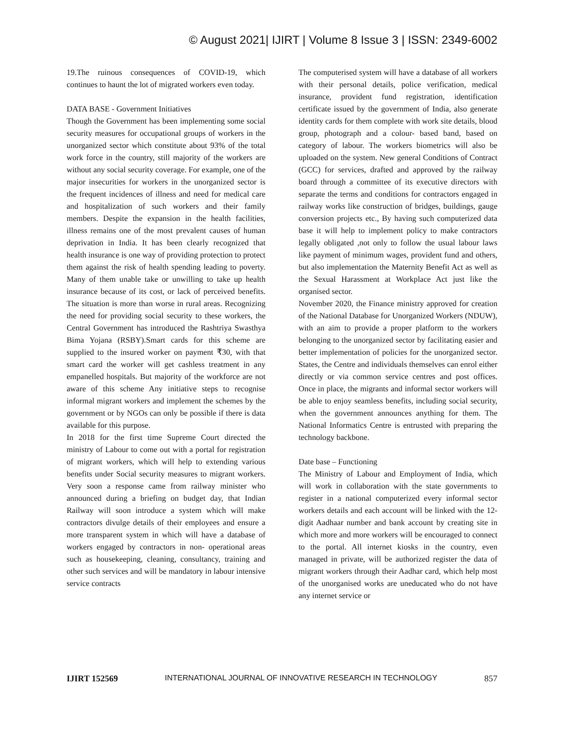© August 2021| IJIRT | Volume 8 Issue 3 | ISSN: 2349-6002
19.The ruinous consequences of COVID-19, which continues to haunt the lot of migrated workers even today.
DATA BASE - Government Initiatives
Though the Government has been implementing some social security measures for occupational groups of workers in the unorganized sector which constitute about 93% of the total work force in the country, still majority of the workers are without any social security coverage. For example, one of the major insecurities for workers in the unorganized sector is the frequent incidences of illness and need for medical care and hospitalization of such workers and their family members. Despite the expansion in the health facilities, illness remains one of the most prevalent causes of human deprivation in India. It has been clearly recognized that health insurance is one way of providing protection to protect them against the risk of health spending leading to poverty. Many of them unable take or unwilling to take up health insurance because of its cost, or lack of perceived benefits. The situation is more than worse in rural areas. Recognizing the need for providing social security to these workers, the Central Government has introduced the Rashtriya Swasthya Bima Yojana (RSBY).Smart cards for this scheme are supplied to the insured worker on payment ₹30, with that smart card the worker will get cashless treatment in any empanelled hospitals. But majority of the workforce are not aware of this scheme Any initiative steps to recognise informal migrant workers and implement the schemes by the government or by NGOs can only be possible if there is data available for this purpose.
In 2018 for the first time Supreme Court directed the ministry of Labour to come out with a portal for registration of migrant workers, which will help to extending various benefits under Social security measures to migrant workers. Very soon a response came from railway minister who announced during a briefing on budget day, that Indian Railway will soon introduce a system which will make contractors divulge details of their employees and ensure a more transparent system in which will have a database of workers engaged by contractors in non- operational areas such as housekeeping, cleaning, consultancy, training and other such services and will be mandatory in labour intensive service contracts
The computerised system will have a database of all workers with their personal details, police verification, medical insurance, provident fund registration, identification certificate issued by the government of India, also generate identity cards for them complete with work site details, blood group, photograph and a colour- based band, based on category of labour. The workers biometrics will also be uploaded on the system. New general Conditions of Contract (GCC) for services, drafted and approved by the railway board through a committee of its executive directors with separate the terms and conditions for contractors engaged in railway works like construction of bridges, buildings, gauge conversion projects etc., By having such computerized data base it will help to implement policy to make contractors legally obligated ,not only to follow the usual labour laws like payment of minimum wages, provident fund and others, but also implementation the Maternity Benefit Act as well as the Sexual Harassment at Workplace Act just like the organised sector.
November 2020, the Finance ministry approved for creation of the National Database for Unorganized Workers (NDUW), with an aim to provide a proper platform to the workers belonging to the unorganized sector by facilitating easier and better implementation of policies for the unorganized sector. States, the Centre and individuals themselves can enrol either directly or via common service centres and post offices. Once in place, the migrants and informal sector workers will be able to enjoy seamless benefits, including social security, when the government announces anything for them. The National Informatics Centre is entrusted with preparing the technology backbone.
Date base – Functioning
The Ministry of Labour and Employment of India, which will work in collaboration with the state governments to register in a national computerized every informal sector workers details and each account will be linked with the 12-digit Aadhaar number and bank account by creating site in which more and more workers will be encouraged to connect to the portal. All internet kiosks in the country, even managed in private, will be authorized register the data of migrant workers through their Aadhar card, which help most of the unorganised works are uneducated who do not have any internet service or
IJIRT 152569 INTERNATIONAL JOURNAL OF INNOVATIVE RESEARCH IN TECHNOLOGY 857